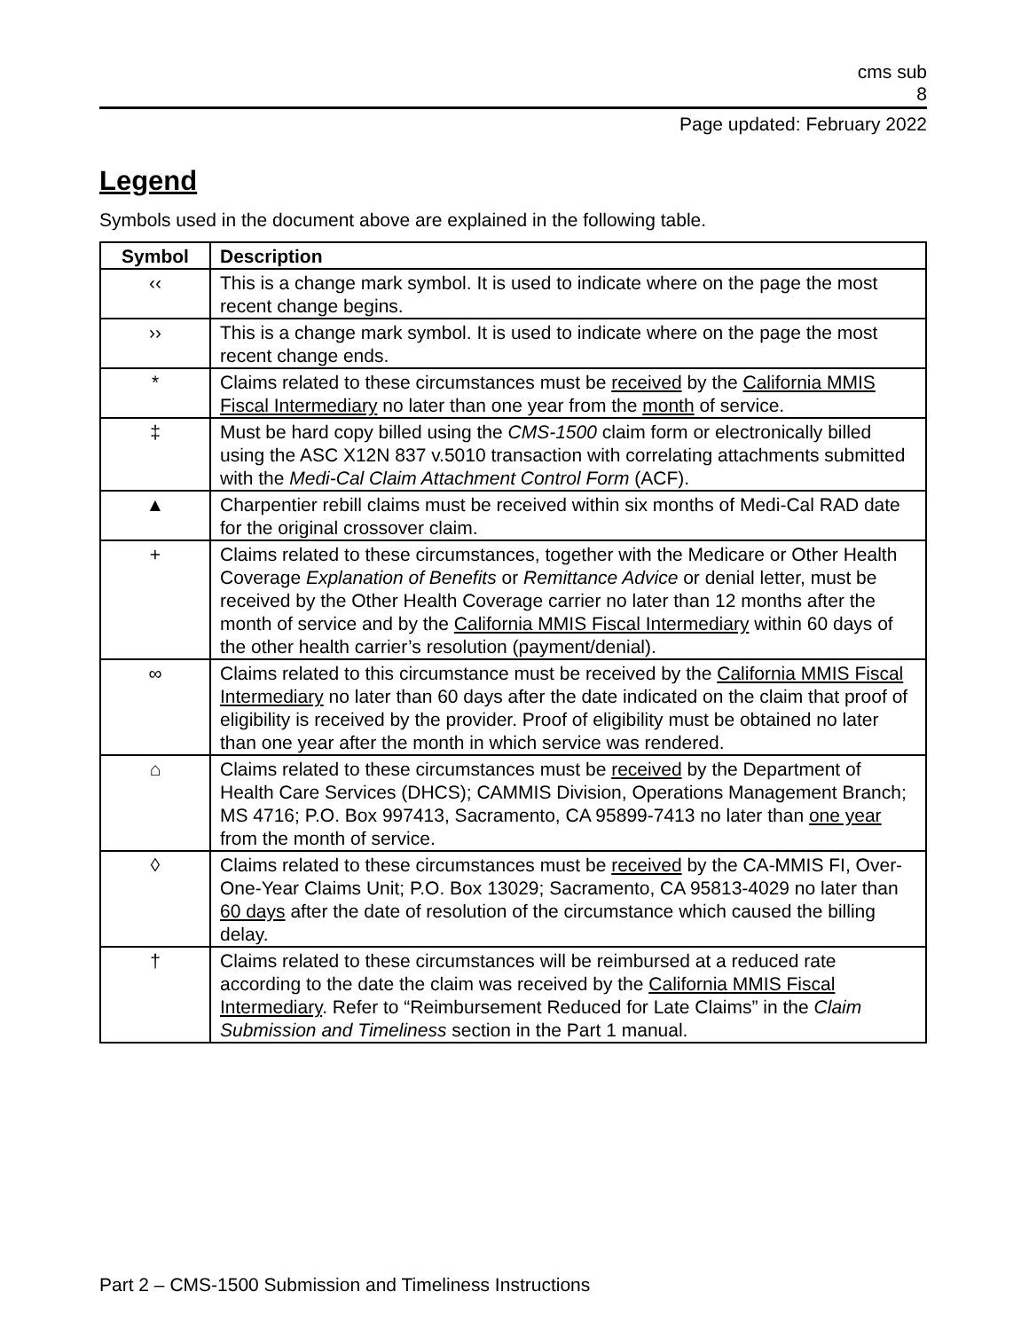cms sub
8
Page updated: February 2022
Legend
Symbols used in the document above are explained in the following table.
| Symbol | Description |
| --- | --- |
| ‹‹ | This is a change mark symbol. It is used to indicate where on the page the most recent change begins. |
| ›› | This is a change mark symbol. It is used to indicate where on the page the most recent change ends. |
| * | Claims related to these circumstances must be received by the California MMIS Fiscal Intermediary no later than one year from the month of service. |
| ‡ | Must be hard copy billed using the CMS-1500 claim form or electronically billed using the ASC X12N 837 v.5010 transaction with correlating attachments submitted with the Medi-Cal Claim Attachment Control Form (ACF). |
| ▲ | Charpentier rebill claims must be received within six months of Medi-Cal RAD date for the original crossover claim. |
| + | Claims related to these circumstances, together with the Medicare or Other Health Coverage Explanation of Benefits or Remittance Advice or denial letter, must be received by the Other Health Coverage carrier no later than 12 months after the month of service and by the California MMIS Fiscal Intermediary within 60 days of the other health carrier’s resolution (payment/denial). |
| ∞ | Claims related to this circumstance must be received by the California MMIS Fiscal Intermediary no later than 60 days after the date indicated on the claim that proof of eligibility is received by the provider. Proof of eligibility must be obtained no later than one year after the month in which service was rendered. |
| ⌂ | Claims related to these circumstances must be received by the Department of Health Care Services (DHCS); CAMMIS Division, Operations Management Branch; MS 4716; P.O. Box 997413, Sacramento, CA 95899-7413 no later than one year from the month of service. |
| ◊ | Claims related to these circumstances must be received by the CA-MMIS FI, Over-One-Year Claims Unit; P.O. Box 13029; Sacramento, CA 95813-4029 no later than 60 days after the date of resolution of the circumstance which caused the billing delay. |
| † | Claims related to these circumstances will be reimbursed at a reduced rate according to the date the claim was received by the California MMIS Fiscal Intermediary . Refer to “Reimbursement Reduced for Late Claims” in the Claim Submission and Timeliness section in the Part 1 manual. |
Part 2 – CMS-1500 Submission and Timeliness Instructions